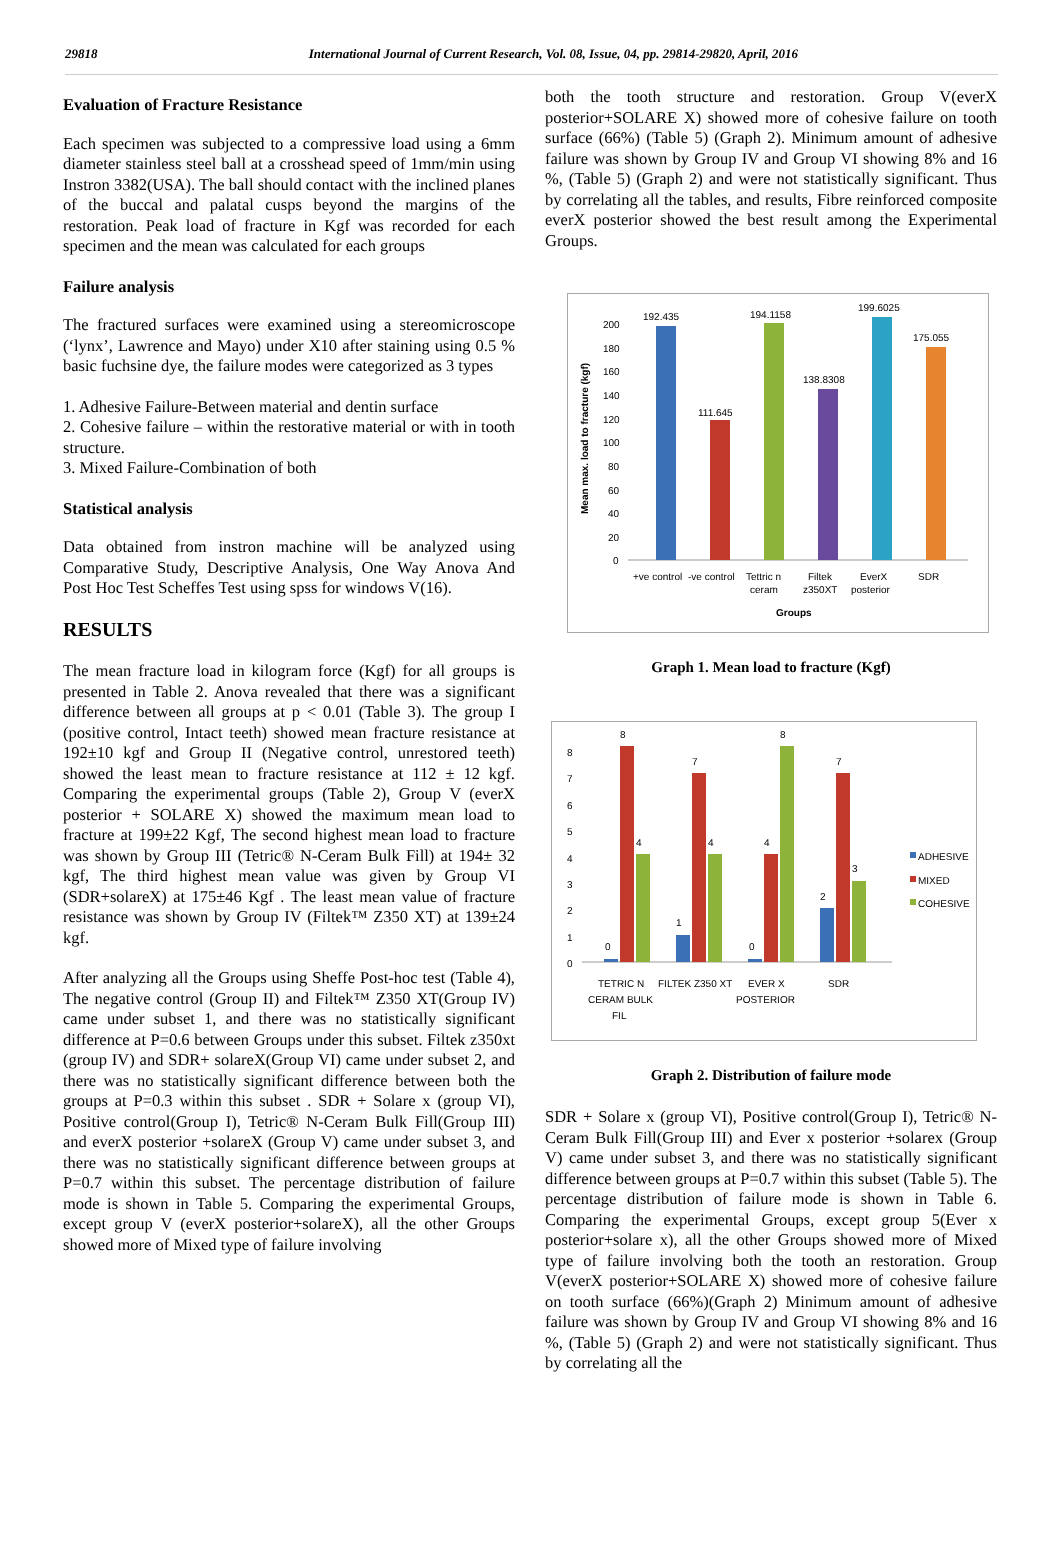29818 International Journal of Current Research, Vol. 08, Issue, 04, pp. 29814-29820, April, 2016
Evaluation of Fracture Resistance
Each specimen was subjected to a compressive load using a 6mm diameter stainless steel ball at a crosshead speed of 1mm/min using Instron 3382(USA). The ball should contact with the inclined planes of the buccal and palatal cusps beyond the margins of the restoration. Peak load of fracture in Kgf was recorded for each specimen and the mean was calculated for each groups
Failure analysis
The fractured surfaces were examined using a stereomicroscope (‘lynx’, Lawrence and Mayo) under X10 after staining using 0.5 % basic fuchsine dye, the failure modes were categorized as 3 types
1. Adhesive Failure-Between material and dentin surface
2. Cohesive failure – within the restorative material or with in tooth structure.
3. Mixed Failure-Combination of both
Statistical analysis
Data obtained from instron machine will be analyzed using Comparative Study, Descriptive Analysis, One Way Anova And Post Hoc Test Scheffes Test using spss for windows V(16).
RESULTS
The mean fracture load in kilogram force (Kgf) for all groups is presented in Table 2. Anova revealed that there was a significant difference between all groups at p < 0.01 (Table 3). The group I (positive control, Intact teeth) showed mean fracture resistance at 192±10 kgf and Group II (Negative control, unrestored teeth) showed the least mean to fracture resistance at 112 ± 12 kgf. Comparing the experimental groups (Table 2), Group V (everX posterior + SOLARE X) showed the maximum mean load to fracture at 199±22 Kgf, The second highest mean load to fracture was shown by Group III (Tetric® N-Ceram Bulk Fill) at 194± 32 kgf, The third highest mean value was given by Group VI (SDR+solareX) at 175±46 Kgf . The least mean value of fracture resistance was shown by Group IV (Filtek™ Z350 XT) at 139±24 kgf.
After analyzing all the Groups using Sheffe Post-hoc test (Table 4), The negative control (Group II) and Filtek™ Z350 XT(Group IV) came under subset 1, and there was no statistically significant difference at P=0.6 between Groups under this subset. Filtek z350xt (group IV) and SDR+ solareX(Group VI) came under subset 2, and there was no statistically significant difference between both the groups at P=0.3 within this subset . SDR + Solare x (group VI), Positive control(Group I), Tetric® N-Ceram Bulk Fill(Group III) and everX posterior +solareX (Group V) came under subset 3, and there was no statistically significant difference between groups at P=0.7 within this subset. The percentage distribution of failure mode is shown in Table 5. Comparing the experimental Groups, except group V (everX posterior+solareX), all the other Groups showed more of Mixed type of failure involving
both the tooth structure and restoration. Group V(everX posterior+SOLARE X) showed more of cohesive failure on tooth surface (66%) (Table 5) (Graph 2). Minimum amount of adhesive failure was shown by Group IV and Group VI showing 8% and 16 %, (Table 5) (Graph 2) and were not statistically significant. Thus by correlating all the tables, and results, Fibre reinforced composite everX posterior showed the best result among the Experimental Groups.
Mean max. load to fracture (kgf)
200
180
160
140
120
100
80
60
40
20
0
192.435
111.645
194.1158
138.8308
199.6025
175.055
+ve control
-ve control
Tettric n
ceram
Filtek
z350XT
EverX
posterior
SDR
Groups
Graph 1. Mean load to fracture (Kgf)
8
7
6
5
4
3
2
1
0
0
8
4
1
7
4
0
4
8
2
7
3
TETRIC N
CERAM BULK
FIL
FILTEK Z350 XT
EVER X
POSTERIOR
SDR
ADHESIVE
MIXED
COHESIVE
Graph 2. Distribution of failure mode
SDR + Solare x (group VI), Positive control(Group I), Tetric® N-Ceram Bulk Fill(Group III) and Ever x posterior +solarex (Group V) came under subset 3, and there was no statistically significant difference between groups at P=0.7 within this subset (Table 5). The percentage distribution of failure mode is shown in Table 6. Comparing the experimental Groups, except group 5(Ever x posterior+solare x), all the other Groups showed more of Mixed type of failure involving both the tooth an restoration. Group V(everX posterior+SOLARE X) showed more of cohesive failure on tooth surface (66%)(Graph 2) Minimum amount of adhesive failure was shown by Group IV and Group VI showing 8% and 16 %, (Table 5) (Graph 2) and were not statistically significant. Thus by correlating all the